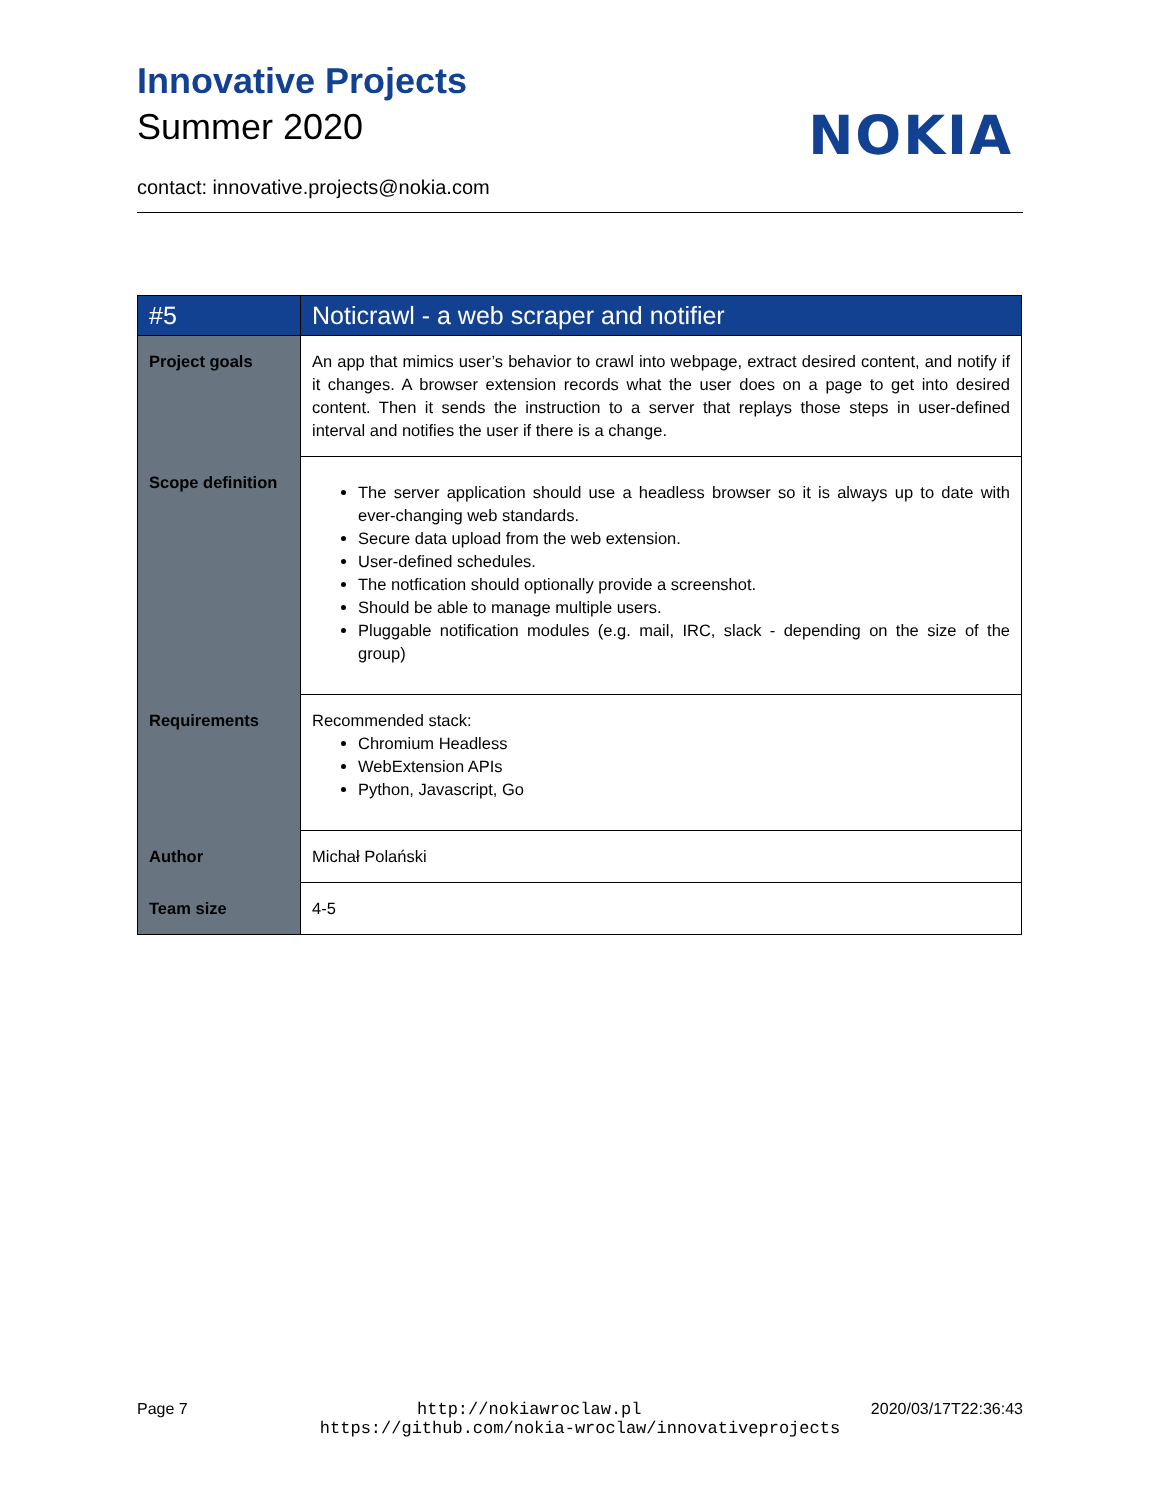Innovative Projects
Summer 2020
NOKIA
contact: innovative.projects@nokia.com
| #5 | Noticrawl - a web scraper and notifier |
| --- | --- |
| Project goals | An app that mimics user’s behavior to crawl into webpage, extract desired content, and notify if it changes. A browser extension records what the user does on a page to get into desired content. Then it sends the instruction to a server that replays those steps in user-defined interval and notifies the user if there is a change. |
| Scope definition | The server application should use a headless browser so it is always up to date with ever-changing web standards. Secure data upload from the web extension. User-defined schedules. The notfication should optionally provide a screenshot. Should be able to manage multiple users. Pluggable notification modules (e.g. mail, IRC, slack - depending on the size of the group) |
| Requirements | Recommended stack: Chromium Headless WebExtension APIs Python, Javascript, Go |
| Author | Michał Polański |
| Team size | 4-5 |
Page 7 http://nokiawroclaw.pl 2020/03/17T22:36:43
https://github.com/nokia-wroclaw/innovativeprojects